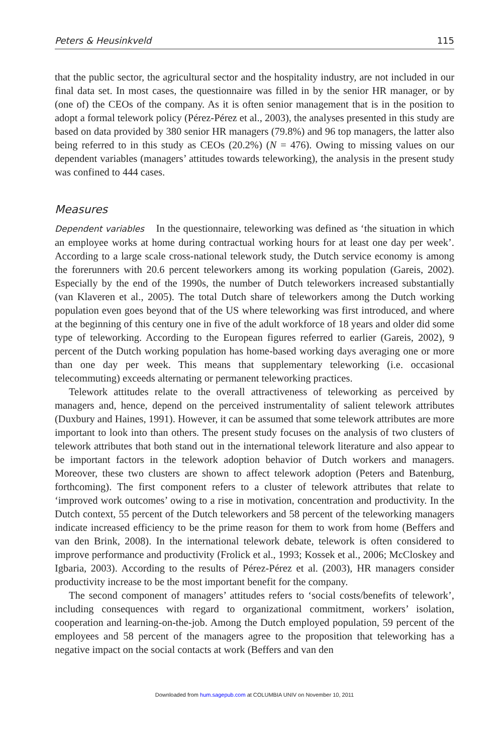Peters & Heusinkveld 115
that the public sector, the agricultural sector and the hospitality industry, are not included in our final data set. In most cases, the questionnaire was filled in by the senior HR manager, or by (one of) the CEOs of the company. As it is often senior management that is in the position to adopt a formal telework policy (Pérez-Pérez et al., 2003), the analyses presented in this study are based on data provided by 380 senior HR managers (79.8%) and 96 top managers, the latter also being referred to in this study as CEOs (20.2%) (N = 476). Owing to missing values on our dependent variables (managers’ attitudes towards teleworking), the analysis in the present study was confined to 444 cases.
Measures
Dependent variables In the questionnaire, teleworking was defined as ‘the situation in which an employee works at home during contractual working hours for at least one day per week’. According to a large scale cross-national telework study, the Dutch service economy is among the forerunners with 20.6 percent teleworkers among its working population (Gareis, 2002). Especially by the end of the 1990s, the number of Dutch teleworkers increased substantially (van Klaveren et al., 2005). The total Dutch share of teleworkers among the Dutch working population even goes beyond that of the US where teleworking was first introduced, and where at the beginning of this century one in five of the adult workforce of 18 years and older did some type of teleworking. According to the European figures referred to earlier (Gareis, 2002), 9 percent of the Dutch working population has home-based working days averaging one or more than one day per week. This means that supplementary teleworking (i.e. occasional telecommuting) exceeds alternating or permanent teleworking practices.
Telework attitudes relate to the overall attractiveness of teleworking as perceived by managers and, hence, depend on the perceived instrumentality of salient telework attributes (Duxbury and Haines, 1991). However, it can be assumed that some telework attributes are more important to look into than others. The present study focuses on the analysis of two clusters of telework attributes that both stand out in the international telework literature and also appear to be important factors in the telework adoption behavior of Dutch workers and managers. Moreover, these two clusters are shown to affect telework adoption (Peters and Batenburg, forthcoming). The first component refers to a cluster of telework attributes that relate to ‘improved work outcomes’ owing to a rise in motivation, concentration and productivity. In the Dutch context, 55 percent of the Dutch teleworkers and 58 percent of the teleworking managers indicate increased efficiency to be the prime reason for them to work from home (Beffers and van den Brink, 2008). In the international telework debate, telework is often considered to improve performance and productivity (Frolick et al., 1993; Kossek et al., 2006; McCloskey and Igbaria, 2003). According to the results of Pérez-Pérez et al. (2003), HR managers consider productivity increase to be the most important benefit for the company.
The second component of managers’ attitudes refers to ‘social costs/benefits of telework’, including consequences with regard to organizational commitment, workers’ isolation, cooperation and learning-on-the-job. Among the Dutch employed population, 59 percent of the employees and 58 percent of the managers agree to the proposition that teleworking has a negative impact on the social contacts at work (Beffers and van den
Downloaded from hum.sagepub.com at COLUMBIA UNIV on November 10, 2011